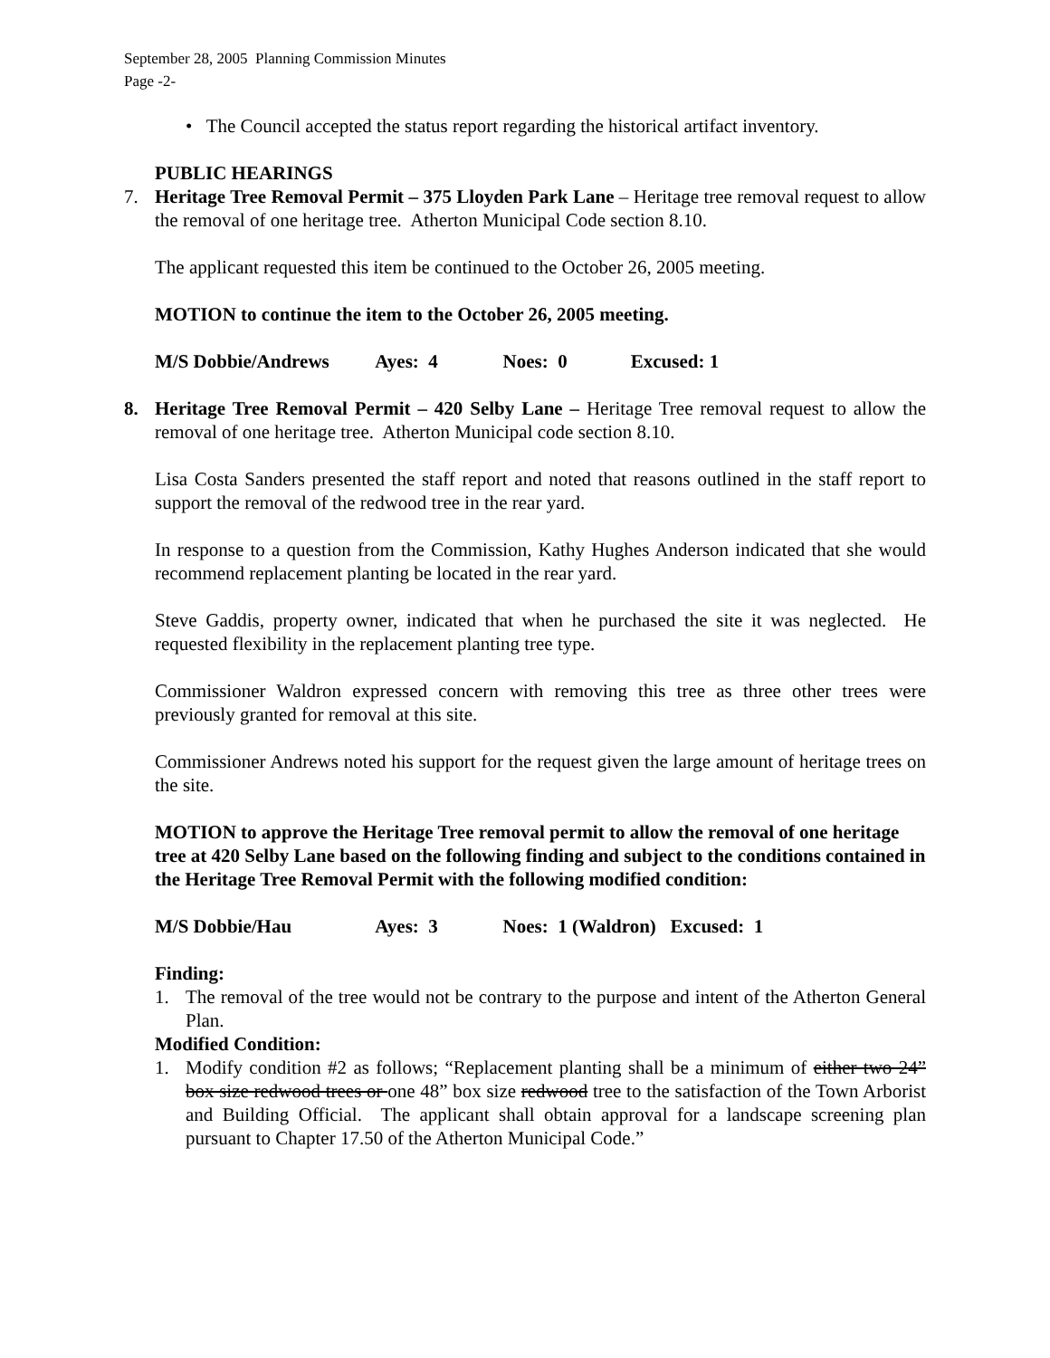September 28, 2005 Planning Commission Minutes
Page -2-
• The Council accepted the status report regarding the historical artifact inventory.
PUBLIC HEARINGS
7. Heritage Tree Removal Permit – 375 Lloyden Park Lane – Heritage tree removal request to allow the removal of one heritage tree. Atherton Municipal Code section 8.10.
The applicant requested this item be continued to the October 26, 2005 meeting.
MOTION to continue the item to the October 26, 2005 meeting.
M/S Dobbie/Andrews Ayes: 4 Noes: 0 Excused: 1
8. Heritage Tree Removal Permit – 420 Selby Lane – Heritage Tree removal request to allow the removal of one heritage tree. Atherton Municipal code section 8.10.
Lisa Costa Sanders presented the staff report and noted that reasons outlined in the staff report to support the removal of the redwood tree in the rear yard.
In response to a question from the Commission, Kathy Hughes Anderson indicated that she would recommend replacement planting be located in the rear yard.
Steve Gaddis, property owner, indicated that when he purchased the site it was neglected. He requested flexibility in the replacement planting tree type.
Commissioner Waldron expressed concern with removing this tree as three other trees were previously granted for removal at this site.
Commissioner Andrews noted his support for the request given the large amount of heritage trees on the site.
MOTION to approve the Heritage Tree removal permit to allow the removal of one heritage tree at 420 Selby Lane based on the following finding and subject to the conditions contained in the Heritage Tree Removal Permit with the following modified condition:
M/S Dobbie/Hau Ayes: 3 Noes: 1 (Waldron) Excused: 1
Finding:
1. The removal of the tree would not be contrary to the purpose and intent of the Atherton General Plan.
Modified Condition:
1. Modify condition #2 as follows; “Replacement planting shall be a minimum of either two 24” box size redwood trees or one 48” box size redwood tree to the satisfaction of the Town Arborist and Building Official. The applicant shall obtain approval for a landscape screening plan pursuant to Chapter 17.50 of the Atherton Municipal Code.”